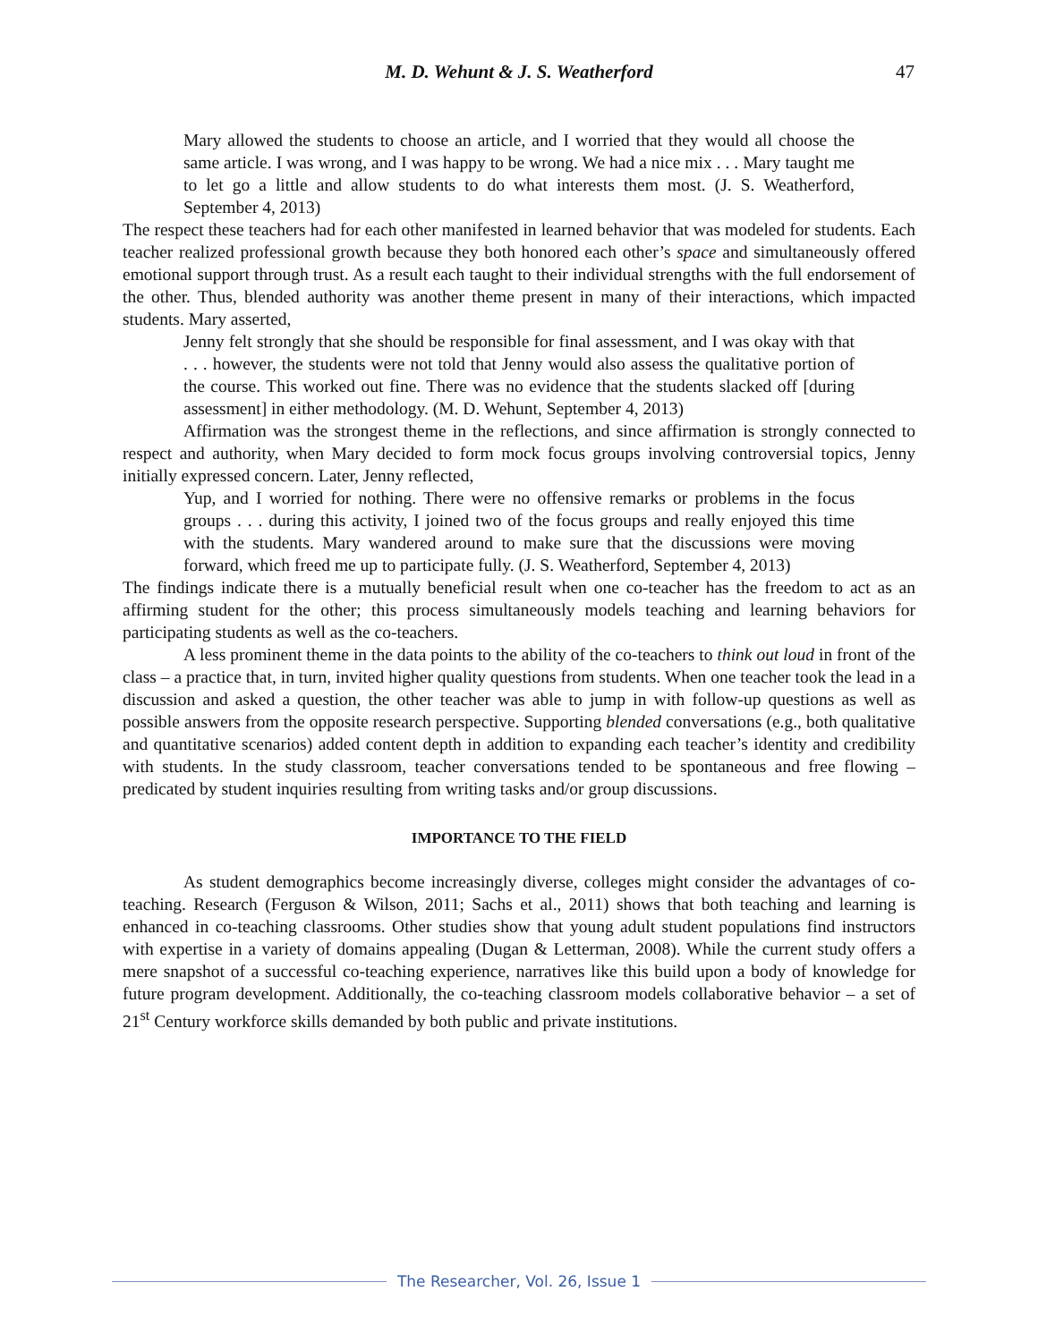M. D. Wehunt & J. S. Weatherford 47
Mary allowed the students to choose an article, and I worried that they would all choose the same article. I was wrong, and I was happy to be wrong. We had a nice mix . . . Mary taught me to let go a little and allow students to do what interests them most. (J. S. Weatherford, September 4, 2013)
The respect these teachers had for each other manifested in learned behavior that was modeled for students. Each teacher realized professional growth because they both honored each other’s space and simultaneously offered emotional support through trust. As a result each taught to their individual strengths with the full endorsement of the other. Thus, blended authority was another theme present in many of their interactions, which impacted students. Mary asserted,
Jenny felt strongly that she should be responsible for final assessment, and I was okay with that . . . however, the students were not told that Jenny would also assess the qualitative portion of the course. This worked out fine. There was no evidence that the students slacked off [during assessment] in either methodology. (M. D. Wehunt, September 4, 2013)
Affirmation was the strongest theme in the reflections, and since affirmation is strongly connected to respect and authority, when Mary decided to form mock focus groups involving controversial topics, Jenny initially expressed concern. Later, Jenny reflected,
Yup, and I worried for nothing. There were no offensive remarks or problems in the focus groups . . . during this activity, I joined two of the focus groups and really enjoyed this time with the students. Mary wandered around to make sure that the discussions were moving forward, which freed me up to participate fully. (J. S. Weatherford, September 4, 2013)
The findings indicate there is a mutually beneficial result when one co-teacher has the freedom to act as an affirming student for the other; this process simultaneously models teaching and learning behaviors for participating students as well as the co-teachers.
A less prominent theme in the data points to the ability of the co-teachers to think out loud in front of the class – a practice that, in turn, invited higher quality questions from students. When one teacher took the lead in a discussion and asked a question, the other teacher was able to jump in with follow-up questions as well as possible answers from the opposite research perspective. Supporting blended conversations (e.g., both qualitative and quantitative scenarios) added content depth in addition to expanding each teacher’s identity and credibility with students. In the study classroom, teacher conversations tended to be spontaneous and free flowing – predicated by student inquiries resulting from writing tasks and/or group discussions.
IMPORTANCE TO THE FIELD
As student demographics become increasingly diverse, colleges might consider the advantages of co-teaching. Research (Ferguson & Wilson, 2011; Sachs et al., 2011) shows that both teaching and learning is enhanced in co-teaching classrooms. Other studies show that young adult student populations find instructors with expertise in a variety of domains appealing (Dugan & Letterman, 2008). While the current study offers a mere snapshot of a successful co-teaching experience, narratives like this build upon a body of knowledge for future program development. Additionally, the co-teaching classroom models collaborative behavior – a set of 21<sup>st</sup> Century workforce skills demanded by both public and private institutions.
The Researcher, Vol. 26, Issue 1